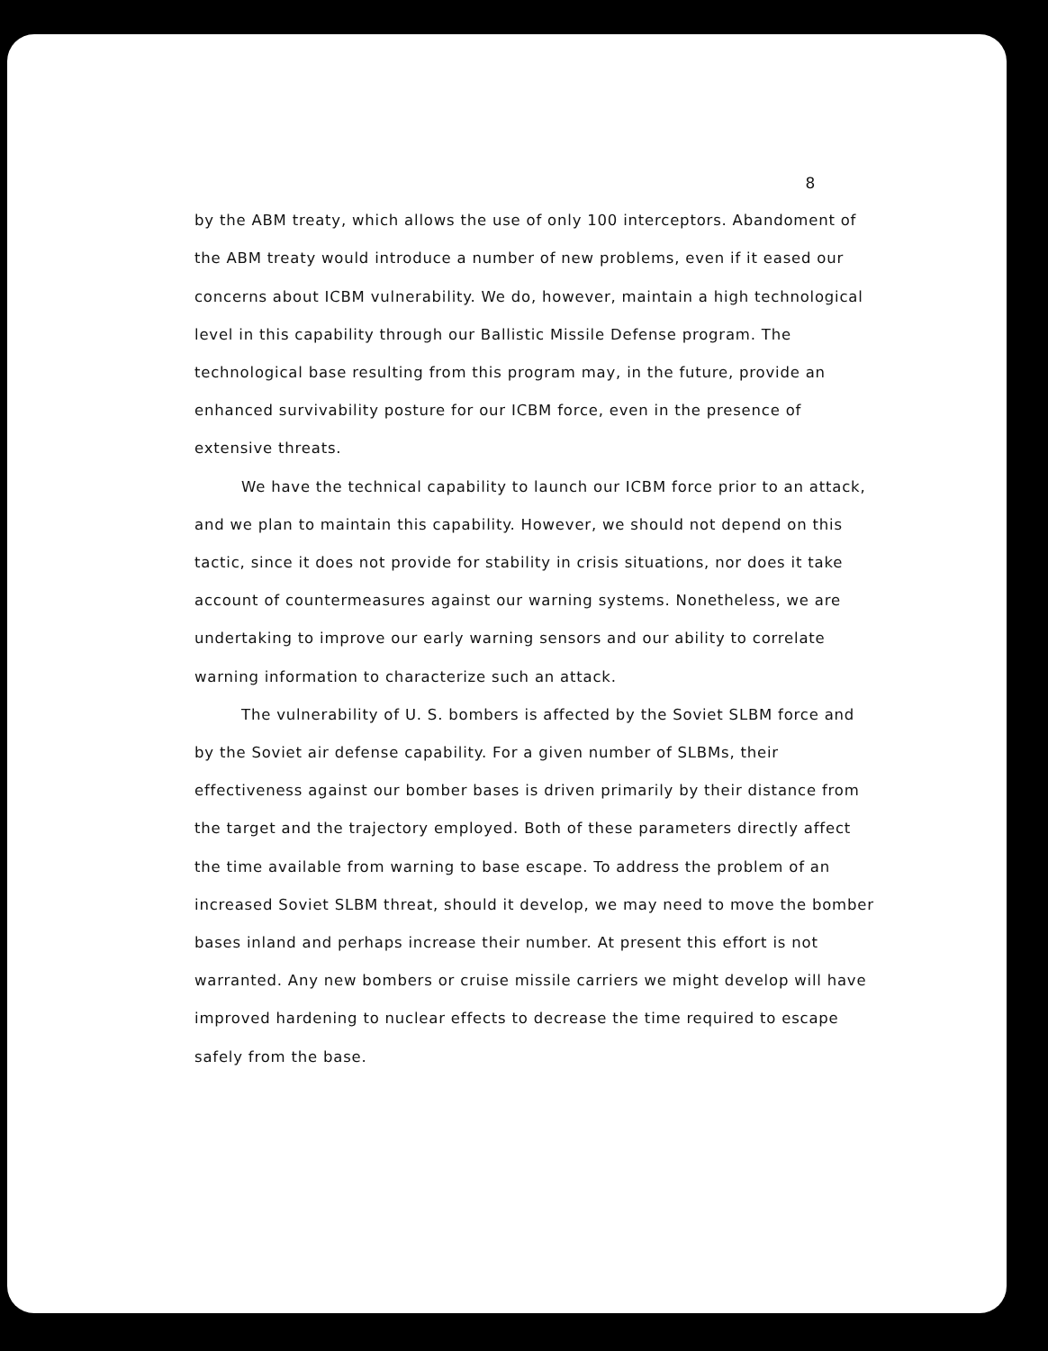8
by the ABM treaty, which allows the use of only 100 interceptors. Abandoment of the ABM treaty would introduce a number of new problems, even if it eased our concerns about ICBM vulnerability. We do, however, maintain a high technological level in this capability through our Ballistic Missile Defense program. The technological base resulting from this program may, in the future, provide an enhanced survivability posture for our ICBM force, even in the presence of extensive threats.
We have the technical capability to launch our ICBM force prior to an attack, and we plan to maintain this capability. However, we should not depend on this tactic, since it does not provide for stability in crisis situations, nor does it take account of countermeasures against our warning systems. Nonetheless, we are undertaking to improve our early warning sensors and our ability to correlate warning information to characterize such an attack.
The vulnerability of U. S. bombers is affected by the Soviet SLBM force and by the Soviet air defense capability. For a given number of SLBMs, their effectiveness against our bomber bases is driven primarily by their distance from the target and the trajectory employed. Both of these parameters directly affect the time available from warning to base escape. To address the problem of an increased Soviet SLBM threat, should it develop, we may need to move the bomber bases inland and perhaps increase their number. At present this effort is not warranted. Any new bombers or cruise missile carriers we might develop will have improved hardening to nuclear effects to decrease the time required to escape safely from the base.